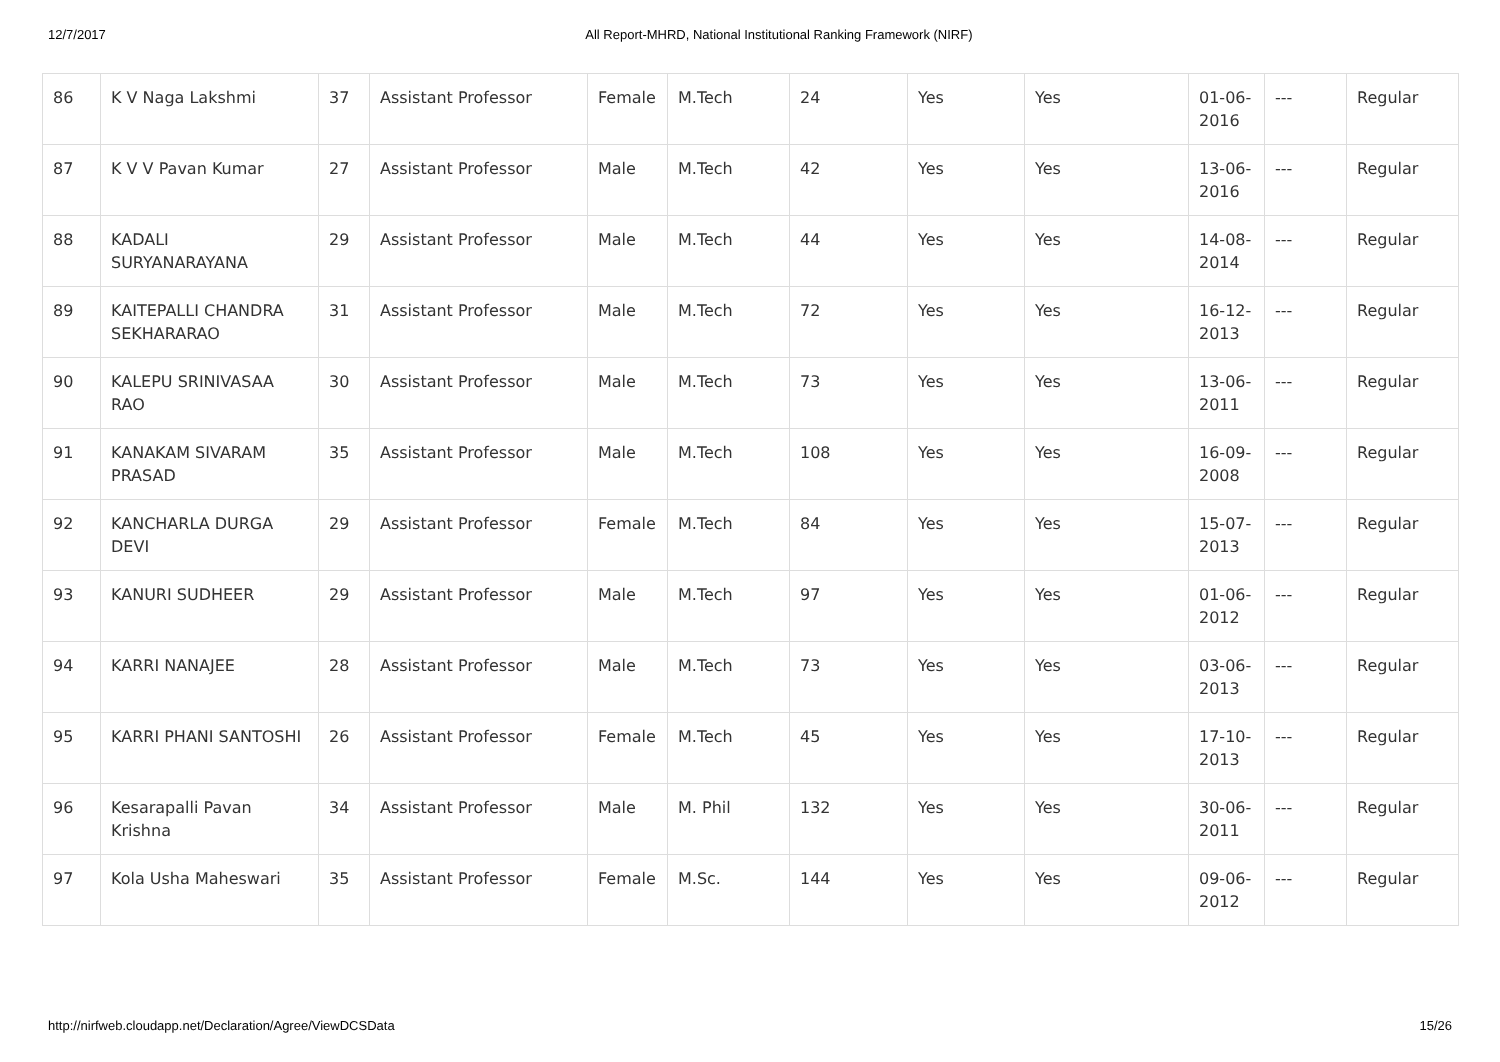12/7/2017 All Report-MHRD, National Institutional Ranking Framework (NIRF)
| 86 | K V Naga Lakshmi | 37 | Assistant Professor | Female | M.Tech | 24 | Yes | Yes | 01-06-2016 | --- | Regular |
| 87 | K V V Pavan Kumar | 27 | Assistant Professor | Male | M.Tech | 42 | Yes | Yes | 13-06-2016 | --- | Regular |
| 88 | KADALI SURYANARAYANA | 29 | Assistant Professor | Male | M.Tech | 44 | Yes | Yes | 14-08-2014 | --- | Regular |
| 89 | KAITEPALLI CHANDRA SEKHARARAO | 31 | Assistant Professor | Male | M.Tech | 72 | Yes | Yes | 16-12-2013 | --- | Regular |
| 90 | KALEPU SRINIVASAA RAO | 30 | Assistant Professor | Male | M.Tech | 73 | Yes | Yes | 13-06-2011 | --- | Regular |
| 91 | KANAKAM SIVARAM PRASAD | 35 | Assistant Professor | Male | M.Tech | 108 | Yes | Yes | 16-09-2008 | --- | Regular |
| 92 | KANCHARLA DURGA DEVI | 29 | Assistant Professor | Female | M.Tech | 84 | Yes | Yes | 15-07-2013 | --- | Regular |
| 93 | KANURI SUDHEER | 29 | Assistant Professor | Male | M.Tech | 97 | Yes | Yes | 01-06-2012 | --- | Regular |
| 94 | KARRI NANAJEE | 28 | Assistant Professor | Male | M.Tech | 73 | Yes | Yes | 03-06-2013 | --- | Regular |
| 95 | KARRI PHANI SANTOSHI | 26 | Assistant Professor | Female | M.Tech | 45 | Yes | Yes | 17-10-2013 | --- | Regular |
| 96 | Kesarapalli Pavan Krishna | 34 | Assistant Professor | Male | M. Phil | 132 | Yes | Yes | 30-06-2011 | --- | Regular |
| 97 | Kola Usha Maheswari | 35 | Assistant Professor | Female | M.Sc. | 144 | Yes | Yes | 09-06-2012 | --- | Regular |
http://nirfweb.cloudapp.net/Declaration/Agree/ViewDCSData 15/26